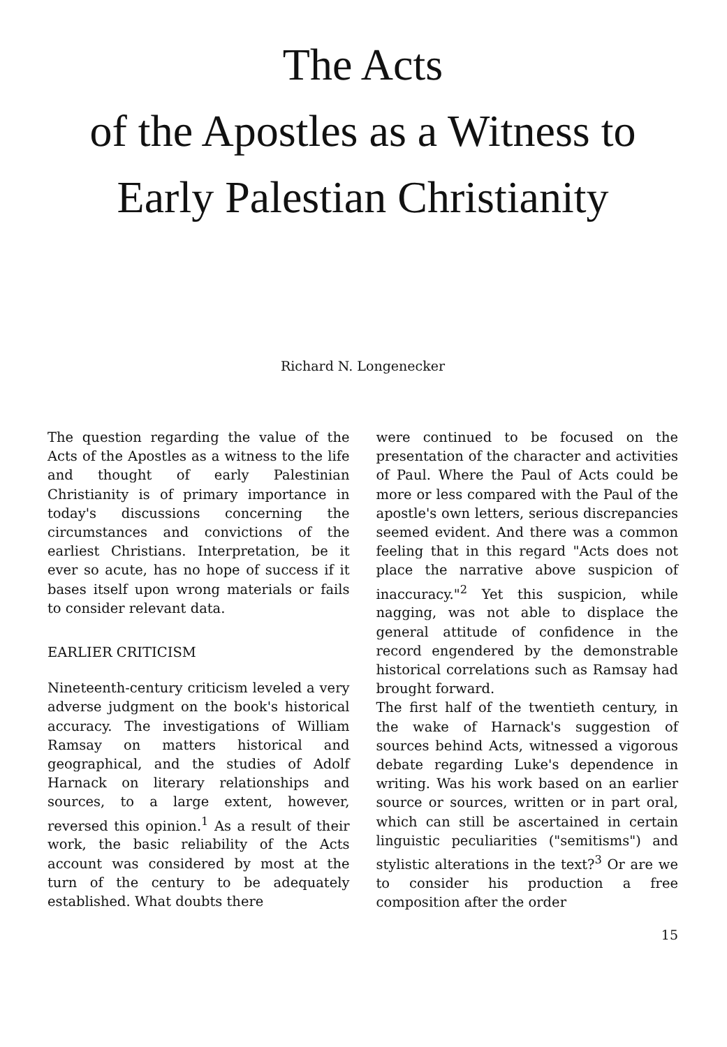The Acts
of the Apostles as a Witness to
Early Palestian Christianity
Richard N. Longenecker
The question regarding the value of the Acts of the Apostles as a witness to the life and thought of early Palestinian Christianity is of primary importance in today's discussions concerning the circumstances and convictions of the earliest Christians. Interpretation, be it ever so acute, has no hope of success if it bases itself upon wrong materials or fails to consider relevant data.
EARLIER CRITICISM
Nineteenth-century criticism leveled a very adverse judgment on the book's historical accuracy. The investigations of William Ramsay on matters historical and geographical, and the studies of Adolf Harnack on literary relationships and sources, to a large extent, however, reversed this opinion.<sup>1</sup> As a result of their work, the basic reliability of the Acts account was considered by most at the turn of the century to be adequately established. What doubts there
were continued to be focused on the presentation of the character and activities of Paul. Where the Paul of Acts could be more or less compared with the Paul of the apostle's own letters, serious discrepancies seemed evident. And there was a common feeling that in this regard "Acts does not place the narrative above suspicion of inaccuracy."<sup>2</sup> Yet this suspicion, while nagging, was not able to displace the general attitude of confidence in the record engendered by the demonstrable historical correlations such as Ramsay had brought forward.
The first half of the twentieth century, in the wake of Harnack's suggestion of sources behind Acts, witnessed a vigorous debate regarding Luke's dependence in writing. Was his work based on an earlier source or sources, written or in part oral, which can still be ascertained in certain linguistic peculiarities ("semitisms") and stylistic alterations in the text?<sup>3</sup> Or are we to consider his production a free composition after the order
15